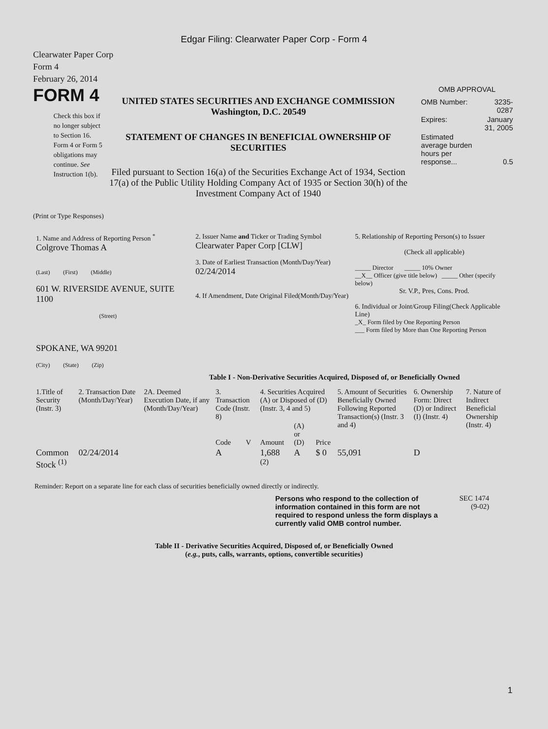Edgar Filing: Clearwater Paper Corp - Form 4
Clearwater Paper Corp
Form 4
February 26, 2014
FORM 4
Check this box if no longer subject to Section 16. Form 4 or Form 5 obligations may continue. See Instruction 1(b).
UNITED STATES SECURITIES AND EXCHANGE COMMISSION
Washington, D.C. 20549
STATEMENT OF CHANGES IN BENEFICIAL OWNERSHIP OF SECURITIES
Filed pursuant to Section 16(a) of the Securities Exchange Act of 1934, Section 17(a) of the Public Utility Holding Company Act of 1935 or Section 30(h) of the Investment Company Act of 1940
OMB APPROVAL
| OMB Number: | 3235-0287 |
| Expires: | January 31, 2005 |
| Estimated average burden hours per response... | 0.5 |
(Print or Type Responses)
| 1. Name and Address of Reporting Person <sup>*</sup> Colgrove Thomas A (Last) (First) (Middle) 601 W. RIVERSIDE AVENUE, SUITE 1100 (Street) SPOKANE, WA 99201 (City) (State) (Zip) | 2. Issuer Name and Ticker or Trading Symbol Clearwater Paper Corp [CLW] 3. Date of Earliest Transaction (Month/Day/Year) 02/24/2014 4. If Amendment, Date Original Filed(Month/Day/Year) | 5. Relationship of Reporting Person(s) to Issuer (Check all applicable) _____ Director _____ 10% Owner __X__ Officer (give title below) _____ Other (specify below) Sr. V.P., Pres, Cons. Prod. 6. Individual or Joint/Group Filing(Check Applicable Line) _X_ Form filed by One Reporting Person ___ Form filed by More than One Reporting Person |
Table I - Non-Derivative Securities Acquired, Disposed of, or Beneficially Owned
| 1.Title of Security (Instr. 3) | 2. Transaction Date (Month/Day/Year) | 2A. Deemed Execution Date, if any (Month/Day/Year) | 3. Transaction Code (Instr. 8) | | 4. Securities Acquired (A) or Disposed of (D) (Instr. 3, 4 and 5) | | | 5. Amount of Securities Beneficially Owned Following Reported Transaction(s) (Instr. 3 and 4) | 6. Ownership Form: Direct (D) or Indirect (I) (Instr. 4) | 7. Nature of Indirect Beneficial Ownership (Instr. 4) |
| --- | --- | --- | --- | --- | --- | --- | --- | --- | --- | --- |
| | | | Code | V | Amount | (A) or (D) | Price | | | |
| Common Stock <sup>(1)</sup> | 02/24/2014 | | A | | 1,688 <sup>(2)</sup> | A | $ 0 | 55,091 | D | |
Reminder: Report on a separate line for each class of securities beneficially owned directly or indirectly.
Persons who respond to the collection of information contained in this form are not required to respond unless the form displays a currently valid OMB control number.
SEC 1474
(9-02)
Table II - Derivative Securities Acquired, Disposed of, or Beneficially Owned
(e.g., puts, calls, warrants, options, convertible securities)
1